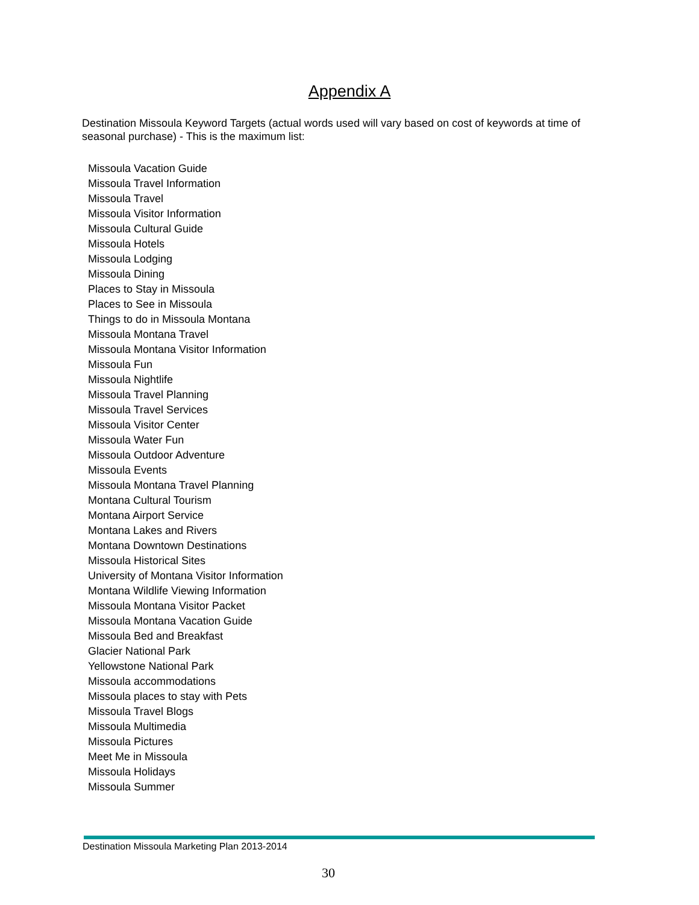Appendix A
Destination Missoula Keyword Targets (actual words used will vary based on cost of keywords at time of seasonal purchase) - This is the maximum list:
Missoula Vacation Guide
Missoula Travel Information
Missoula Travel
Missoula Visitor Information
Missoula Cultural Guide
Missoula Hotels
Missoula Lodging
Missoula Dining
Places to Stay in Missoula
Places to See in Missoula
Things to do in Missoula Montana
Missoula Montana Travel
Missoula Montana Visitor Information
Missoula Fun
Missoula Nightlife
Missoula Travel Planning
Missoula Travel Services
Missoula Visitor Center
Missoula Water Fun
Missoula Outdoor Adventure
Missoula Events
Missoula Montana Travel Planning
Montana Cultural Tourism
Montana Airport Service
Montana Lakes and Rivers
Montana Downtown Destinations
Missoula Historical Sites
University of Montana Visitor Information
Montana Wildlife Viewing Information
Missoula Montana Visitor Packet
Missoula Montana Vacation Guide
Missoula Bed and Breakfast
Glacier National Park
Yellowstone National Park
Missoula accommodations
Missoula places to stay with Pets
Missoula Travel Blogs
Missoula Multimedia
Missoula Pictures
Meet Me in Missoula
Missoula Holidays
Missoula Summer
Destination Missoula Marketing Plan 2013-2014
30